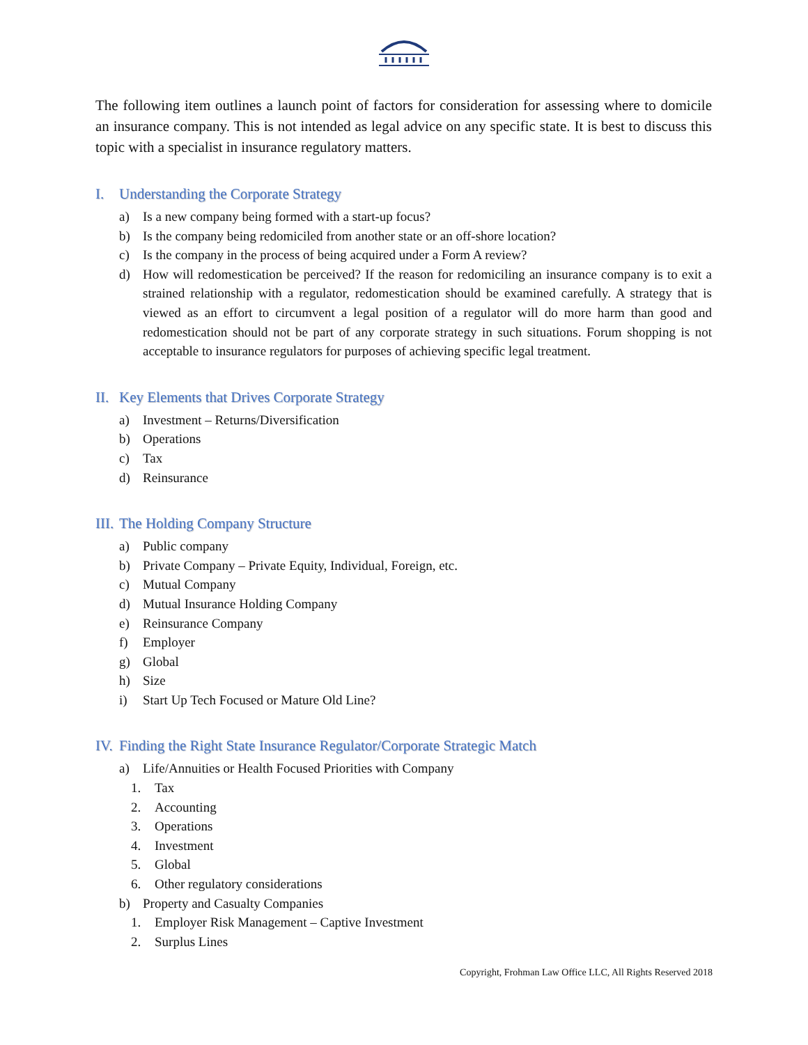The following item outlines a launch point of factors for consideration for assessing where to domicile an insurance company. This is not intended as legal advice on any specific state. It is best to discuss this topic with a specialist in insurance regulatory matters.
I. Understanding the Corporate Strategy
a) Is a new company being formed with a start-up focus?
b) Is the company being redomiciled from another state or an off-shore location?
c) Is the company in the process of being acquired under a Form A review?
d) How will redomestication be perceived? If the reason for redomiciling an insurance company is to exit a strained relationship with a regulator, redomestication should be examined carefully. A strategy that is viewed as an effort to circumvent a legal position of a regulator will do more harm than good and redomestication should not be part of any corporate strategy in such situations. Forum shopping is not acceptable to insurance regulators for purposes of achieving specific legal treatment.
II. Key Elements that Drives Corporate Strategy
a) Investment – Returns/Diversification
b) Operations
c) Tax
d) Reinsurance
III. The Holding Company Structure
a) Public company
b) Private Company – Private Equity, Individual, Foreign, etc.
c) Mutual Company
d) Mutual Insurance Holding Company
e) Reinsurance Company
f) Employer
g) Global
h) Size
i) Start Up Tech Focused or Mature Old Line?
IV. Finding the Right State Insurance Regulator/Corporate Strategic Match
a) Life/Annuities or Health Focused Priorities with Company
1. Tax
2. Accounting
3. Operations
4. Investment
5. Global
6. Other regulatory considerations
b) Property and Casualty Companies
1. Employer Risk Management – Captive Investment
2. Surplus Lines
Copyright, Frohman Law Office LLC, All Rights Reserved 2018